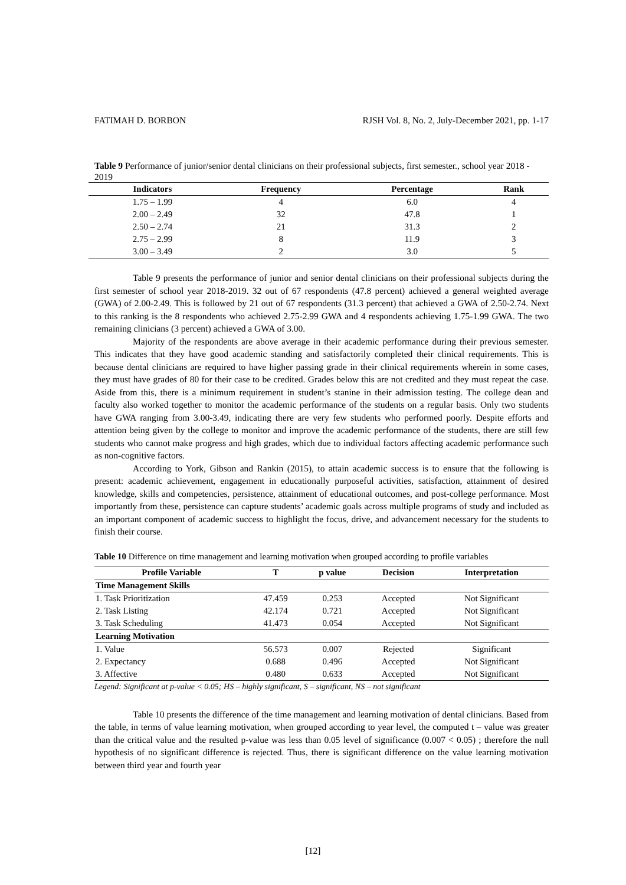FATIMAH D. BORBON RJSH Vol. 8, No. 2, July-December 2021, pp. 1-17
Table 9 Performance of junior/senior dental clinicians on their professional subjects, first semester., school year 2018 - 2019
| Indicators | Frequency | Percentage | Rank |
| --- | --- | --- | --- |
| 1.75 – 1.99 | 4 | 6.0 | 4 |
| 2.00 – 2.49 | 32 | 47.8 | 1 |
| 2.50 – 2.74 | 21 | 31.3 | 2 |
| 2.75 – 2.99 | 8 | 11.9 | 3 |
| 3.00 – 3.49 | 2 | 3.0 | 5 |
Table 9 presents the performance of junior and senior dental clinicians on their professional subjects during the first semester of school year 2018-2019. 32 out of 67 respondents (47.8 percent) achieved a general weighted average (GWA) of 2.00-2.49. This is followed by 21 out of 67 respondents (31.3 percent) that achieved a GWA of 2.50-2.74. Next to this ranking is the 8 respondents who achieved 2.75-2.99 GWA and 4 respondents achieving 1.75-1.99 GWA. The two remaining clinicians (3 percent) achieved a GWA of 3.00.
Majority of the respondents are above average in their academic performance during their previous semester. This indicates that they have good academic standing and satisfactorily completed their clinical requirements. This is because dental clinicians are required to have higher passing grade in their clinical requirements wherein in some cases, they must have grades of 80 for their case to be credited. Grades below this are not credited and they must repeat the case. Aside from this, there is a minimum requirement in student’s stanine in their admission testing. The college dean and faculty also worked together to monitor the academic performance of the students on a regular basis. Only two students have GWA ranging from 3.00-3.49, indicating there are very few students who performed poorly. Despite efforts and attention being given by the college to monitor and improve the academic performance of the students, there are still few students who cannot make progress and high grades, which due to individual factors affecting academic performance such as non-cognitive factors.
According to York, Gibson and Rankin (2015), to attain academic success is to ensure that the following is present: academic achievement, engagement in educationally purposeful activities, satisfaction, attainment of desired knowledge, skills and competencies, persistence, attainment of educational outcomes, and post-college performance. Most importantly from these, persistence can capture students’ academic goals across multiple programs of study and included as an important component of academic success to highlight the focus, drive, and advancement necessary for the students to finish their course.
Table 10 Difference on time management and learning motivation when grouped according to profile variables
| Profile Variable | T | p value | Decision | Interpretation |
| --- | --- | --- | --- | --- |
| Time Management Skills | | | | |
| 1. Task Prioritization | 47.459 | 0.253 | Accepted | Not Significant |
| 2. Task Listing | 42.174 | 0.721 | Accepted | Not Significant |
| 3. Task Scheduling | 41.473 | 0.054 | Accepted | Not Significant |
| Learning Motivation | | | | |
| 1. Value | 56.573 | 0.007 | Rejected | Significant |
| 2. Expectancy | 0.688 | 0.496 | Accepted | Not Significant |
| 3. Affective | 0.480 | 0.633 | Accepted | Not Significant |
Legend: Significant at p-value < 0.05; HS – highly significant, S – significant, NS – not significant
Table 10 presents the difference of the time management and learning motivation of dental clinicians. Based from the table, in terms of value learning motivation, when grouped according to year level, the computed t – value was greater than the critical value and the resulted p-value was less than 0.05 level of significance (0.007 < 0.05) ; therefore the null hypothesis of no significant difference is rejected. Thus, there is significant difference on the value learning motivation between third year and fourth year
[12]